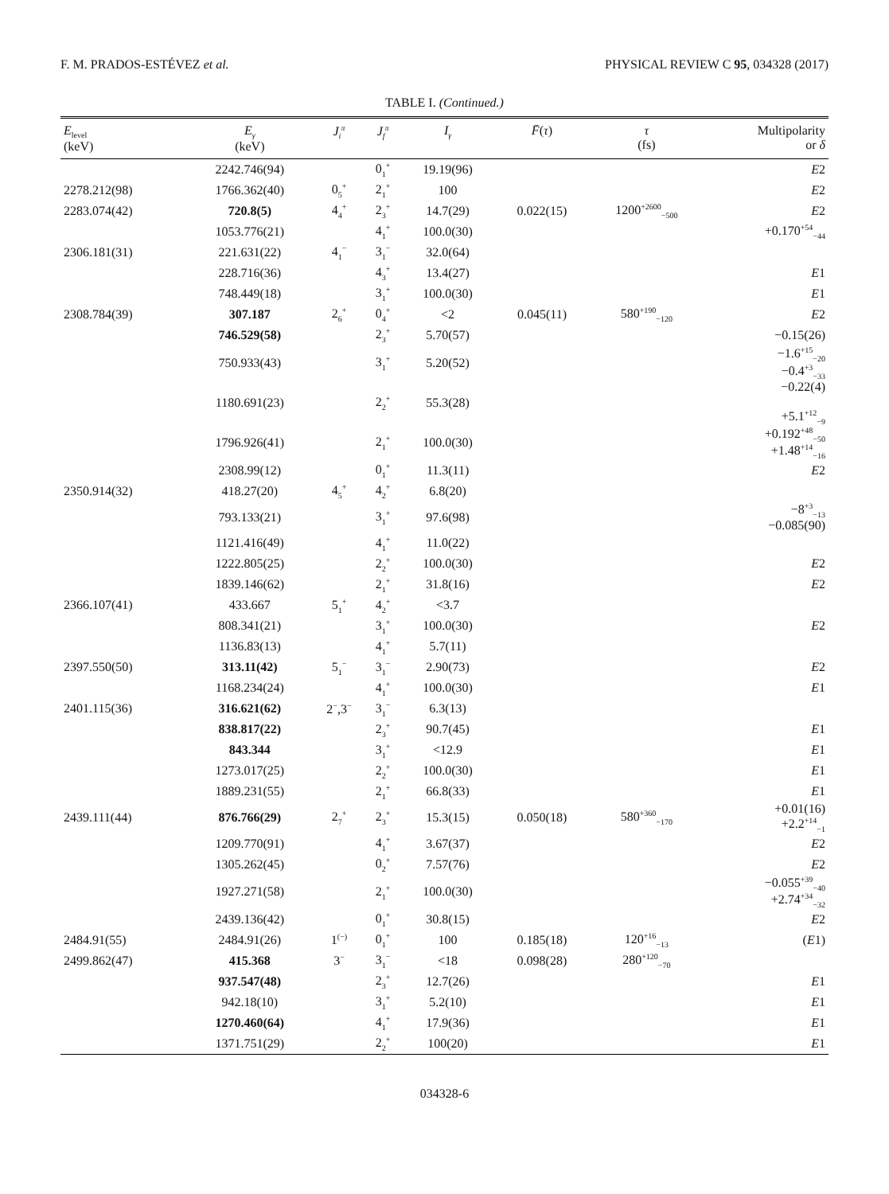F. M. PRADOS-ESTÉVEZ et al. PHYSICAL REVIEW C 95, 034328 (2017)
TABLE I. (Continued.)
| E<sub>level</sub> (keV) | E<sub>γ</sub> (keV) | J<sub>i</sub><sup>π</sup> | J<sub>f</sub><sup>π</sup> | I<sub>γ</sub> | F̄ ( τ ) | τ (fs) | Multipolarity or δ |
| --- | --- | --- | --- | --- | --- | --- | --- |
| | 2242.746(94) | | 0<sub>1</sub><sup>+</sup> | 19.19(96) | | | E 2 |
| 2278.212(98) | 1766.362(40) | 0<sub>5</sub><sup>+</sup> | 2<sub>1</sub><sup>+</sup> | 100 | | | E 2 |
| 2283.074(42) | 720.8(5) | 4<sub>4</sub><sup>+</sup> | 2<sub>3</sub><sup>+</sup> | 14.7(29) | 0.022(15) | 1200<sup>+2600</sup><sub>−500</sub> | E 2 |
| | 1053.776(21) | | 4<sub>1</sub><sup>+</sup> | 100.0(30) | | | +0.170<sup>+54</sup><sub>−44</sub> |
| 2306.181(31) | 221.631(22) | 4<sub>1</sub><sup>−</sup> | 3<sub>1</sub><sup>−</sup> | 32.0(64) | | | |
| | 228.716(36) | | 4<sub>3</sub><sup>+</sup> | 13.4(27) | | | E 1 |
| | 748.449(18) | | 3<sub>1</sub><sup>+</sup> | 100.0(30) | | | E 1 |
| 2308.784(39) | 307.187 | 2<sub>6</sub><sup>+</sup> | 0<sub>4</sub><sup>+</sup> | <2 | 0.045(11) | 580<sup>+190</sup><sub>−120</sub> | E 2 |
| | 746.529(58) | | 2<sub>3</sub><sup>+</sup> | 5.70(57) | | | −0.15(26) |
| | 750.933(43) | | 3<sub>1</sub><sup>+</sup> | 5.20(52) | | | −1.6<sup>+15</sup><sub>−20</sub> −0.4<sup>+3</sup><sub>−33</sub> |
| | 1180.691(23) | | 2<sub>2</sub><sup>+</sup> | 55.3(28) | | | −0.22(4) +5.1<sup>+12</sup><sub>−9</sub> |
| | 1796.926(41) | | 2<sub>1</sub><sup>+</sup> | 100.0(30) | | | +0.192<sup>+48</sup><sub>−50</sub> +1.48<sup>+14</sup><sub>−16</sub> |
| | 2308.99(12) | | 0<sub>1</sub><sup>+</sup> | 11.3(11) | | | E 2 |
| 2350.914(32) | 418.27(20) | 4<sub>5</sub><sup>+</sup> | 4<sub>2</sub><sup>+</sup> | 6.8(20) | | | |
| | 793.133(21) | | 3<sub>1</sub><sup>+</sup> | 97.6(98) | | | −8<sup>+3</sup><sub>−13</sub> −0.085(90) |
| | 1121.416(49) | | 4<sub>1</sub><sup>+</sup> | 11.0(22) | | | |
| | 1222.805(25) | | 2<sub>2</sub><sup>+</sup> | 100.0(30) | | | E 2 |
| | 1839.146(62) | | 2<sub>1</sub><sup>+</sup> | 31.8(16) | | | E 2 |
| 2366.107(41) | 433.667 | 5<sub>1</sub><sup>+</sup> | 4<sub>2</sub><sup>+</sup> | <3.7 | | | |
| | 808.341(21) | | 3<sub>1</sub><sup>+</sup> | 100.0(30) | | | E 2 |
| | 1136.83(13) | | 4<sub>1</sub><sup>+</sup> | 5.7(11) | | | |
| 2397.550(50) | 313.11(42) | 5<sub>1</sub><sup>−</sup> | 3<sub>1</sub><sup>−</sup> | 2.90(73) | | | E 2 |
| | 1168.234(24) | | 4<sub>1</sub><sup>+</sup> | 100.0(30) | | | E 1 |
| 2401.115(36) | 316.621(62) | 2<sup>−</sup>,3<sup>−</sup> | 3<sub>1</sub><sup>−</sup> | 6.3(13) | | | |
| | 838.817(22) | | 2<sub>3</sub><sup>+</sup> | 90.7(45) | | | E 1 |
| | 843.344 | | 3<sub>1</sub><sup>+</sup> | <12.9 | | | E 1 |
| | 1273.017(25) | | 2<sub>2</sub><sup>+</sup> | 100.0(30) | | | E 1 |
| | 1889.231(55) | | 2<sub>1</sub><sup>+</sup> | 66.8(33) | | | E 1 |
| 2439.111(44) | 876.766(29) | 2<sub>7</sub><sup>+</sup> | 2<sub>3</sub><sup>+</sup> | 15.3(15) | 0.050(18) | 580<sup>+360</sup><sub>−170</sub> | +0.01(16) +2.2<sup>+14</sup><sub>−1</sub> |
| | 1209.770(91) | | 4<sub>1</sub><sup>+</sup> | 3.67(37) | | | E 2 |
| | 1305.262(45) | | 0<sub>2</sub><sup>+</sup> | 7.57(76) | | | E 2 |
| | 1927.271(58) | | 2<sub>1</sub><sup>+</sup> | 100.0(30) | | | −0.055<sup>+39</sup><sub>−40</sub> +2.74<sup>+34</sup><sub>−32</sub> |
| | 2439.136(42) | | 0<sub>1</sub><sup>+</sup> | 30.8(15) | | | E 2 |
| 2484.91(55) | 2484.91(26) | 1<sup>(−)</sup> | 0<sub>1</sub><sup>+</sup> | 100 | 0.185(18) | 120<sup>+16</sup><sub>−13</sub> | ( E 1) |
| 2499.862(47) | 415.368 | 3<sup>−</sup> | 3<sub>1</sub><sup>−</sup> | <18 | 0.098(28) | 280<sup>+120</sup><sub>−70</sub> | |
| | 937.547(48) | | 2<sub>3</sub><sup>+</sup> | 12.7(26) | | | E 1 |
| | 942.18(10) | | 3<sub>1</sub><sup>+</sup> | 5.2(10) | | | E 1 |
| | 1270.460(64) | | 4<sub>1</sub><sup>+</sup> | 17.9(36) | | | E 1 |
| | 1371.751(29) | | 2<sub>2</sub><sup>+</sup> | 100(20) | | | E 1 |
034328-6